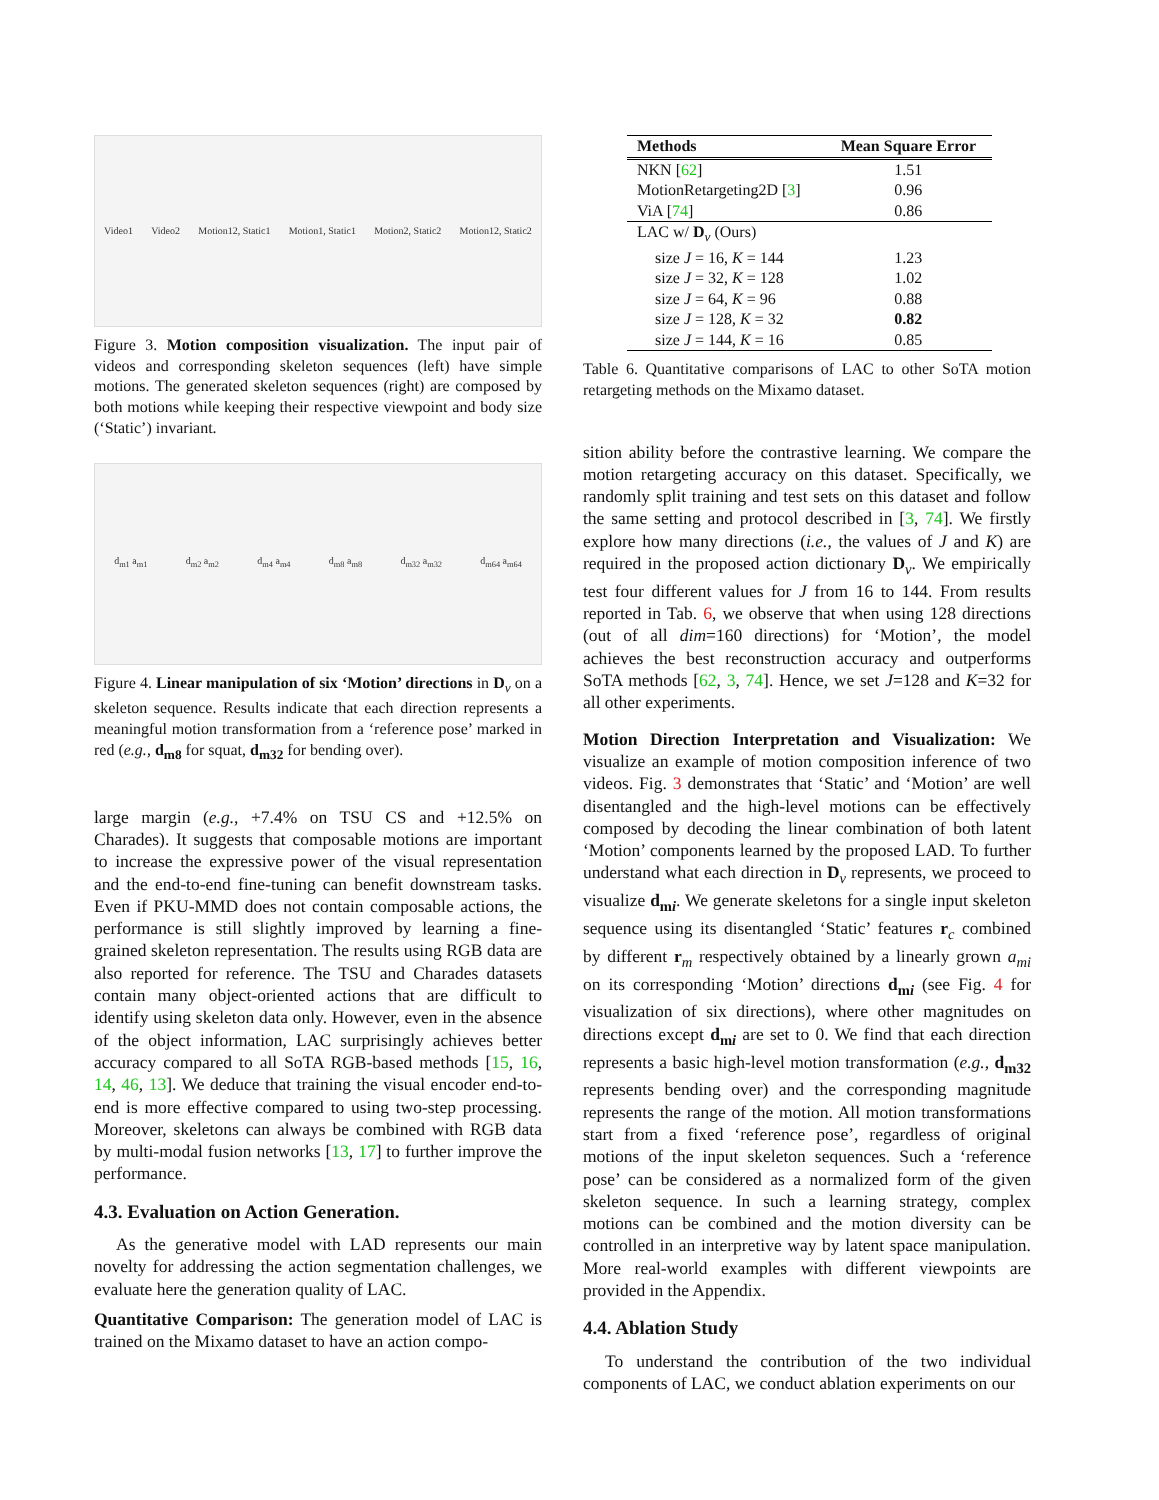Video1 Video2 Motion12, Static1 Motion1, Static1 Motion2, Static2 Motion12, Static2
Figure 3. Motion composition visualization. The input pair of videos and corresponding skeleton sequences (left) have simple motions. The generated skeleton sequences (right) are composed by both motions while keeping their respective viewpoint and body size (‘Static’) invariant.
d<sub>m1</sub> a<sub>m1</sub> d<sub>m2</sub> a<sub>m2</sub> d<sub>m4</sub> a<sub>m4</sub> d<sub>m8</sub> a<sub>m8</sub> d<sub>m32</sub> a<sub>m32</sub> d<sub>m64</sub> a<sub>m64</sub>
Figure 4. Linear manipulation of six ‘Motion’ directions in D<sub>v</sub> on a skeleton sequence. Results indicate that each direction represents a meaningful motion transformation from a ‘reference pose’ marked in red (e.g., d<sub>m8</sub> for squat, d<sub>m32</sub> for bending over).
large margin (e.g., +7.4% on TSU CS and +12.5% on Charades). It suggests that composable motions are important to increase the expressive power of the visual representation and the end-to-end fine-tuning can benefit downstream tasks. Even if PKU-MMD does not contain composable actions, the performance is still slightly improved by learning a fine-grained skeleton representation. The results using RGB data are also reported for reference. The TSU and Charades datasets contain many object-oriented actions that are difficult to identify using skeleton data only. However, even in the absence of the object information, LAC surprisingly achieves better accuracy compared to all SoTA RGB-based methods [15, 16, 14, 46, 13]. We deduce that training the visual encoder end-to-end is more effective compared to using two-step processing. Moreover, skeletons can always be combined with RGB data by multi-modal fusion networks [13, 17] to further improve the performance.
4.3. Evaluation on Action Generation.
As the generative model with LAD represents our main novelty for addressing the action segmentation challenges, we evaluate here the generation quality of LAC.
Quantitative Comparison: The generation model of LAC is trained on the Mixamo dataset to have an action compo-
| Methods | Mean Square Error |
| --- | --- |
| NKN [ 62 ] | 1.51 |
| MotionRetargeting2D [ 3 ] | 0.96 |
| ViA [ 74 ] | 0.86 |
| LAC w/ D<sub>v</sub> (Ours) | |
| size J = 16, K = 144 | 1.23 |
| size J = 32, K = 128 | 1.02 |
| size J = 64, K = 96 | 0.88 |
| size J = 128, K = 32 | 0.82 |
| size J = 144, K = 16 | 0.85 |
Table 6. Quantitative comparisons of LAC to other SoTA motion retargeting methods on the Mixamo dataset.
sition ability before the contrastive learning. We compare the motion retargeting accuracy on this dataset. Specifically, we randomly split training and test sets on this dataset and follow the same setting and protocol described in [3, 74]. We firstly explore how many directions (i.e., the values of J and K) are required in the proposed action dictionary D<sub>v</sub>. We empirically test four different values for J from 16 to 144. From results reported in Tab. 6, we observe that when using 128 directions (out of all dim=160 directions) for ‘Motion’, the model achieves the best reconstruction accuracy and outperforms SoTA methods [62, 3, 74]. Hence, we set J=128 and K=32 for all other experiments.
Motion Direction Interpretation and Visualization: We visualize an example of motion composition inference of two videos. Fig. 3 demonstrates that ‘Static’ and ‘Motion’ are well disentangled and the high-level motions can be effectively composed by decoding the linear combination of both latent ‘Motion’ components learned by the proposed LAD. To further understand what each direction in D<sub>v</sub> represents, we proceed to visualize d<sub>mi</sub>. We generate skeletons for a single input skeleton sequence using its disentangled ‘Static’ features r<sub>c</sub> combined by different r<sub>m</sub> respectively obtained by a linearly grown a<sub>mi</sub> on its corresponding ‘Motion’ directions d<sub>mi</sub> (see Fig. 4 for visualization of six directions), where other magnitudes on directions except d<sub>mi</sub> are set to 0. We find that each direction represents a basic high-level motion transformation (e.g., d<sub>m32</sub> represents bending over) and the corresponding magnitude represents the range of the motion. All motion transformations start from a fixed ‘reference pose’, regardless of original motions of the input skeleton sequences. Such a ‘reference pose’ can be considered as a normalized form of the given skeleton sequence. In such a learning strategy, complex motions can be combined and the motion diversity can be controlled in an interpretive way by latent space manipulation. More real-world examples with different viewpoints are provided in the Appendix.
4.4. Ablation Study
To understand the contribution of the two individual components of LAC, we conduct ablation experiments on our